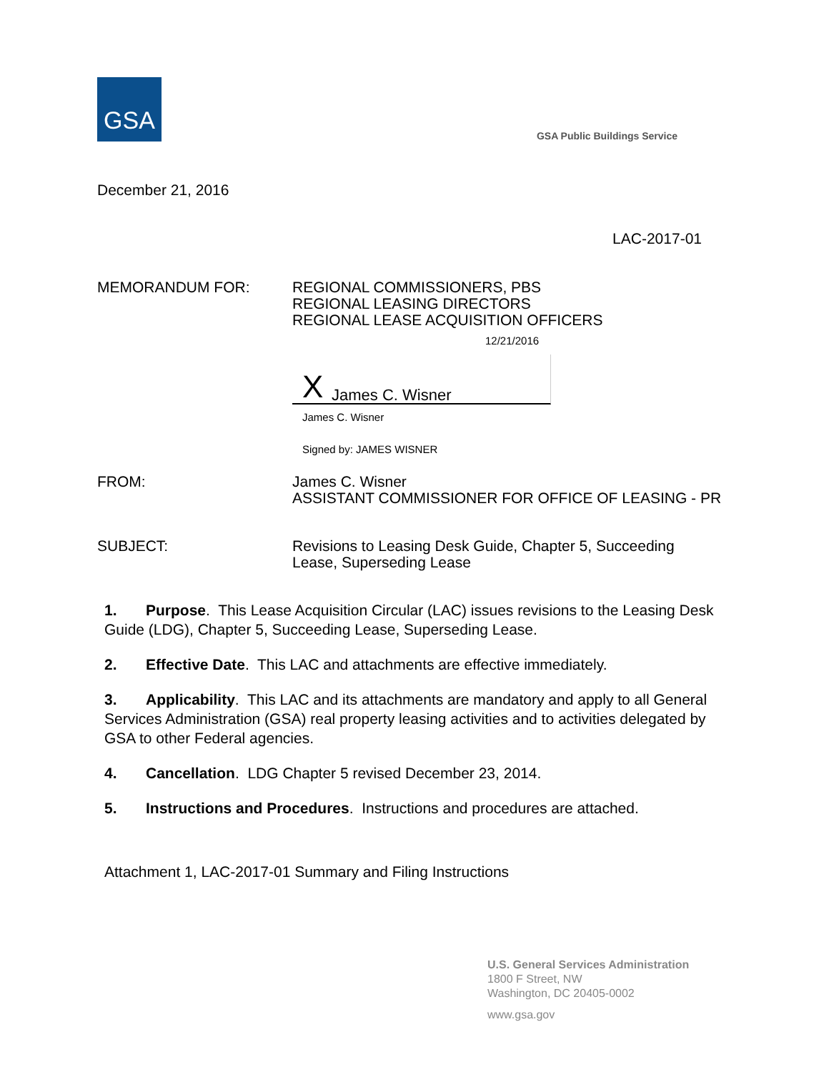GSA
GSA Public Buildings Service
December 21, 2016
LAC-2017-01
MEMORANDUM FOR:
REGIONAL COMMISSIONERS, PBS
REGIONAL LEASING DIRECTORS
REGIONAL LEASE ACQUISITION OFFICERS
12/21/2016
X James C. Wisner
James C. Wisner
Signed by: JAMES WISNER
FROM:
James C. Wisner
ASSISTANT COMMISSIONER FOR OFFICE OF LEASING - PR
SUBJECT:
Revisions to Leasing Desk Guide, Chapter 5, Succeeding Lease, Superseding Lease
1. Purpose. This Lease Acquisition Circular (LAC) issues revisions to the Leasing Desk Guide (LDG), Chapter 5, Succeeding Lease, Superseding Lease.
2. Effective Date. This LAC and attachments are effective immediately.
3. Applicability. This LAC and its attachments are mandatory and apply to all General Services Administration (GSA) real property leasing activities and to activities delegated by GSA to other Federal agencies.
4. Cancellation. LDG Chapter 5 revised December 23, 2014.
5. Instructions and Procedures. Instructions and procedures are attached.
Attachment 1, LAC-2017-01 Summary and Filing Instructions
U.S. General Services Administration
1800 F Street, NW
Washington, DC 20405-0002
www.gsa.gov